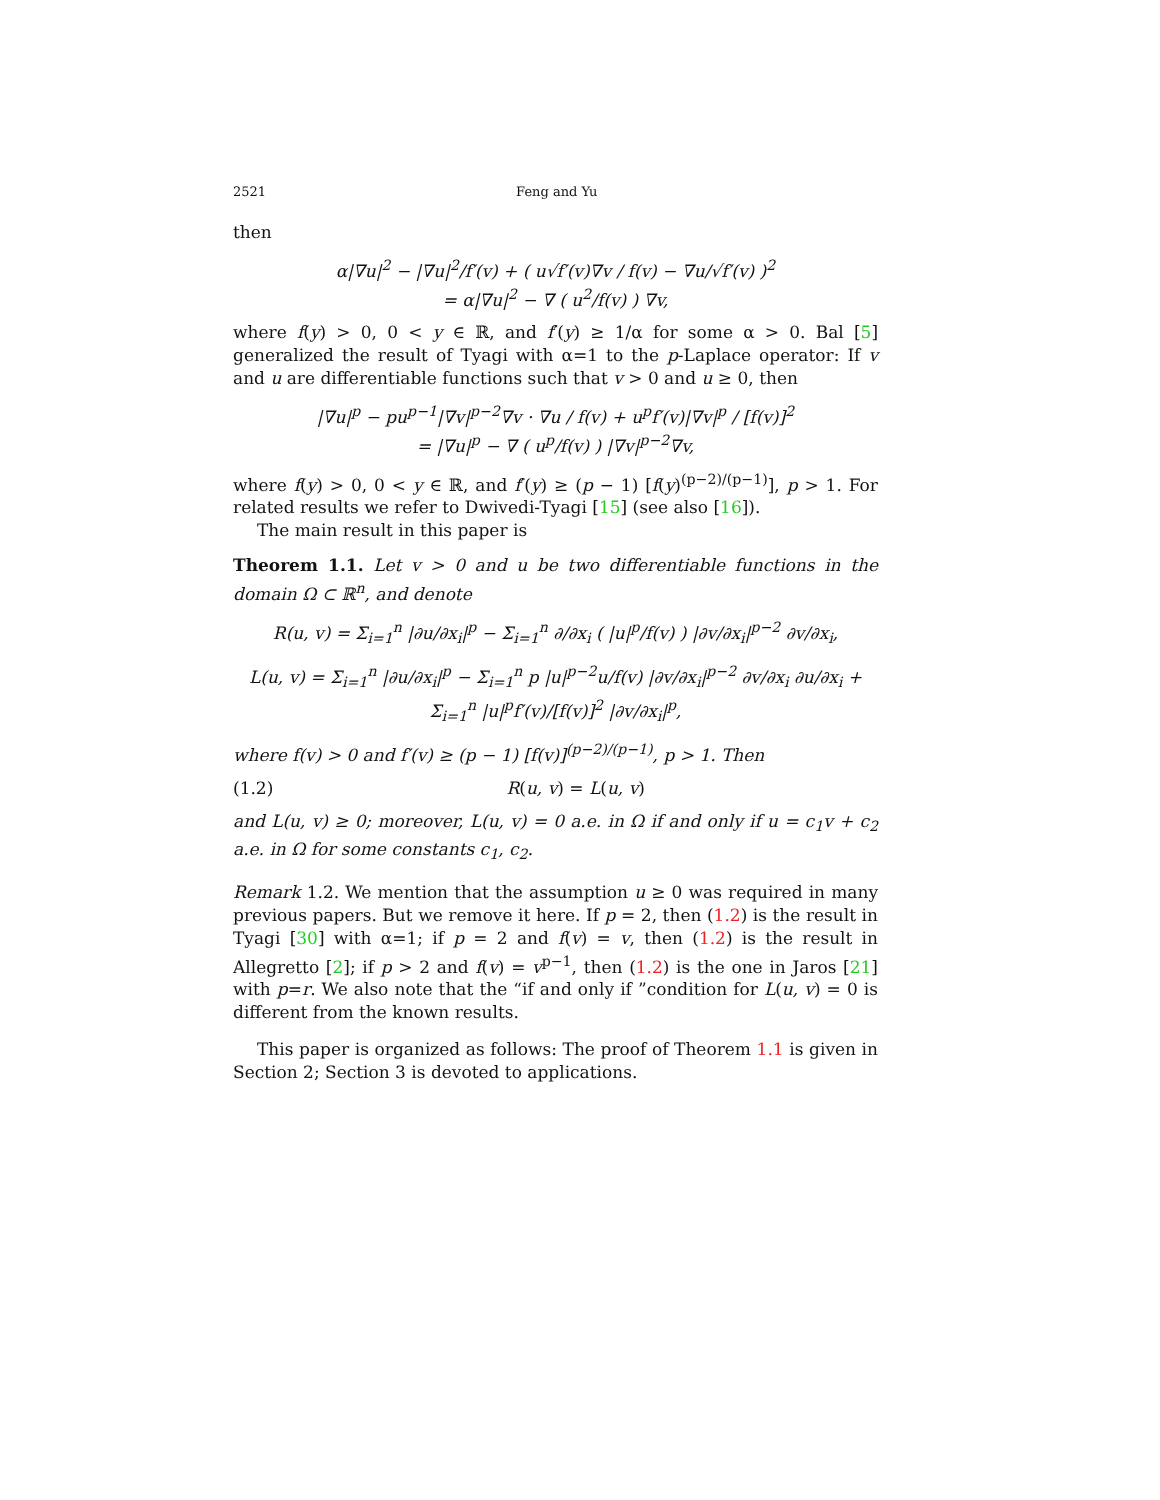2521 Feng and Yu
then
α|∇u|<sup>2</sup> − |∇u|<sup>2</sup>/f′(v) + ( u√f′(v)∇v / f(v) − ∇u/√f′(v) )<sup>2</sup>
= α|∇u|<sup>2</sup> − ∇ ( u<sup>2</sup>/f(v) ) ∇v,
where f(y) > 0, 0 < y ∈ ℝ, and f′(y) ≥ 1/α for some α > 0. Bal [5] generalized the result of Tyagi with α=1 to the p-Laplace operator: If v and u are differentiable functions such that v > 0 and u ≥ 0, then
|∇u|<sup>p</sup> − pu<sup>p−1</sup>|∇v|<sup>p−2</sup>∇v · ∇u / f(v) + u<sup>p</sup>f′(v)|∇v|<sup>p</sup> / [f(v)]<sup>2</sup>
= |∇u|<sup>p</sup> − ∇ ( u<sup>p</sup>/f(v) ) |∇v|<sup>p−2</sup>∇v,
where f(y) > 0, 0 < y ∈ ℝ, and f′(y) ≥ (p − 1) [f(y)<sup>(p−2)/(p−1)</sup>], p > 1. For related results we refer to Dwivedi-Tyagi [15] (see also [16]).
The main result in this paper is
Theorem 1.1. Let v > 0 and u be two differentiable functions in the domain Ω ⊂ ℝ<sup>n</sup>, and denote
R(u, v) = Σ<sub>i=1</sub><sup>n</sup> |∂u/∂x<sub>i</sub>|<sup>p</sup> − Σ<sub>i=1</sub><sup>n</sup> ∂/∂x<sub>i</sub> ( |u|<sup>p</sup>/f(v) ) |∂v/∂x<sub>i</sub>|<sup>p−2</sup> ∂v/∂x<sub>i</sub>,
L(u, v) = Σ<sub>i=1</sub><sup>n</sup> |∂u/∂x<sub>i</sub>|<sup>p</sup> − Σ<sub>i=1</sub><sup>n</sup> p |u|<sup>p−2</sup>u/f(v) |∂v/∂x<sub>i</sub>|<sup>p−2</sup> ∂v/∂x<sub>i</sub> ∂u/∂x<sub>i</sub> + Σ<sub>i=1</sub><sup>n</sup> |u|<sup>p</sup>f′(v)/[f(v)]<sup>2</sup> |∂v/∂x<sub>i</sub>|<sup>p</sup>,
where f(v) > 0 and f′(v) ≥ (p − 1) [f(v)]<sup>(p−2)/(p−1)</sup>, p > 1. Then
(1.2) R(u, v) = L(u, v)
and L(u, v) ≥ 0; moreover, L(u, v) = 0 a.e. in Ω if and only if u = c<sub>1</sub>v + c<sub>2</sub> a.e. in Ω for some constants c<sub>1</sub>, c<sub>2</sub>.
Remark 1.2. We mention that the assumption u ≥ 0 was required in many previous papers. But we remove it here. If p = 2, then (1.2) is the result in Tyagi [30] with α=1; if p = 2 and f(v) = v, then (1.2) is the result in Allegretto [2]; if p > 2 and f(v) = v<sup>p−1</sup>, then (1.2) is the one in Jaros [21] with p=r. We also note that the “if and only if ”condition for L(u, v) = 0 is different from the known results.
This paper is organized as follows: The proof of Theorem 1.1 is given in Section 2; Section 3 is devoted to applications.